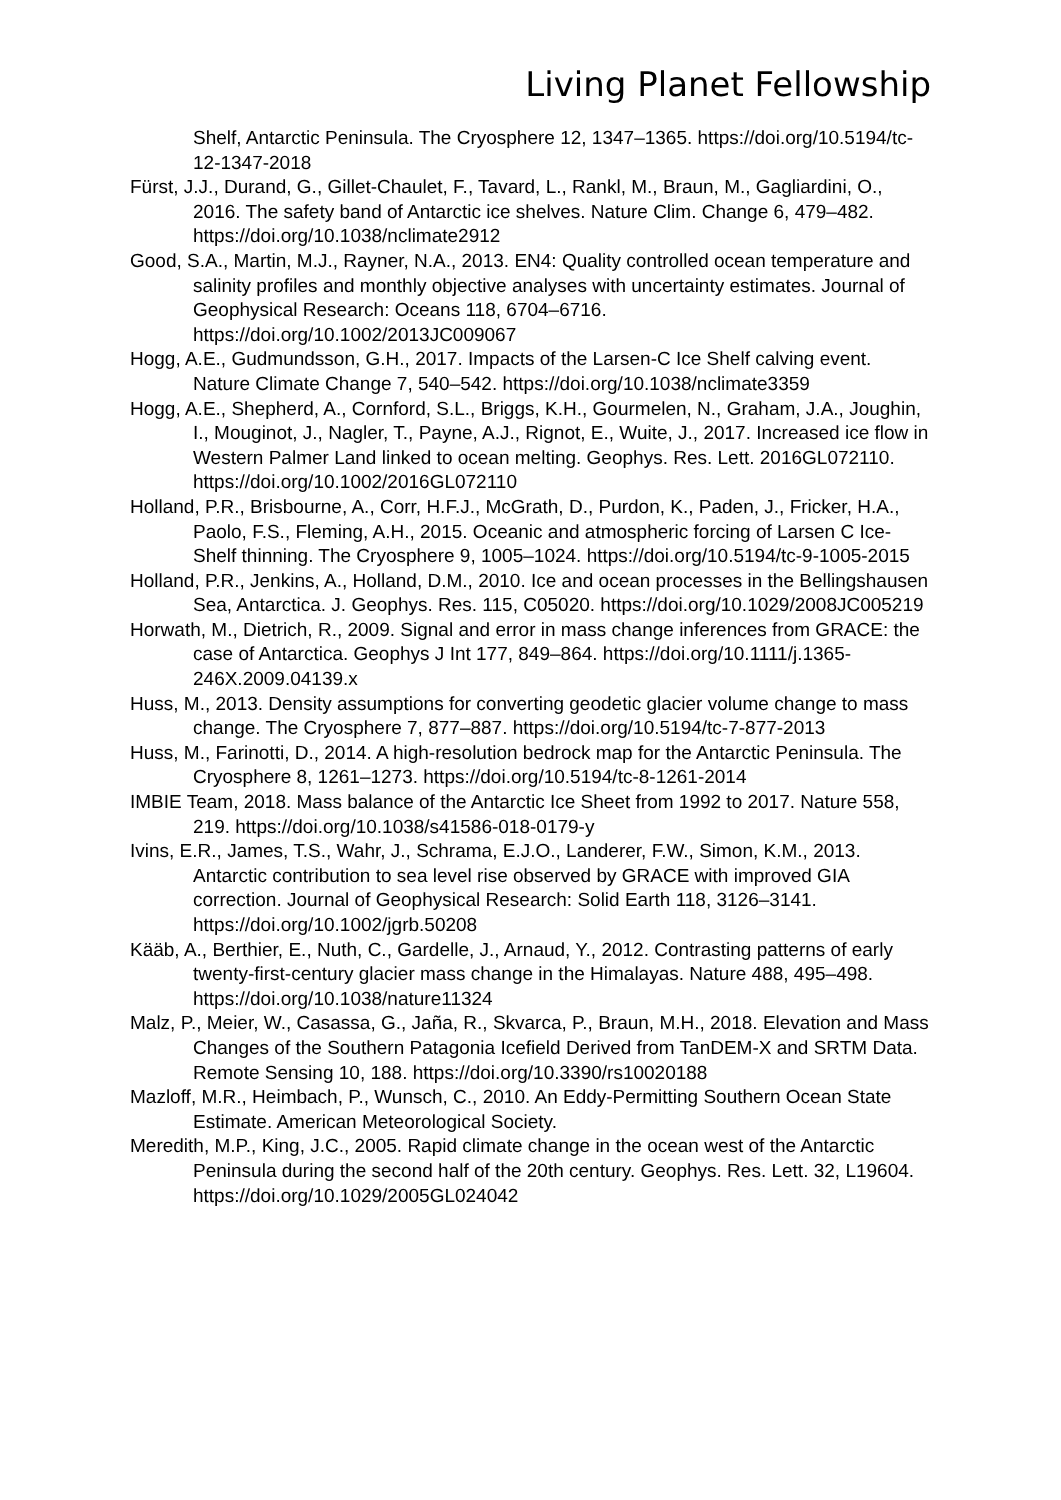Living Planet Fellowship
Shelf, Antarctic Peninsula. The Cryosphere 12, 1347–1365. https://doi.org/10.5194/tc-12-1347-2018
Fürst, J.J., Durand, G., Gillet-Chaulet, F., Tavard, L., Rankl, M., Braun, M., Gagliardini, O., 2016. The safety band of Antarctic ice shelves. Nature Clim. Change 6, 479–482. https://doi.org/10.1038/nclimate2912
Good, S.A., Martin, M.J., Rayner, N.A., 2013. EN4: Quality controlled ocean temperature and salinity profiles and monthly objective analyses with uncertainty estimates. Journal of Geophysical Research: Oceans 118, 6704–6716. https://doi.org/10.1002/2013JC009067
Hogg, A.E., Gudmundsson, G.H., 2017. Impacts of the Larsen-C Ice Shelf calving event. Nature Climate Change 7, 540–542. https://doi.org/10.1038/nclimate3359
Hogg, A.E., Shepherd, A., Cornford, S.L., Briggs, K.H., Gourmelen, N., Graham, J.A., Joughin, I., Mouginot, J., Nagler, T., Payne, A.J., Rignot, E., Wuite, J., 2017. Increased ice flow in Western Palmer Land linked to ocean melting. Geophys. Res. Lett. 2016GL072110. https://doi.org/10.1002/2016GL072110
Holland, P.R., Brisbourne, A., Corr, H.F.J., McGrath, D., Purdon, K., Paden, J., Fricker, H.A., Paolo, F.S., Fleming, A.H., 2015. Oceanic and atmospheric forcing of Larsen C Ice-Shelf thinning. The Cryosphere 9, 1005–1024. https://doi.org/10.5194/tc-9-1005-2015
Holland, P.R., Jenkins, A., Holland, D.M., 2010. Ice and ocean processes in the Bellingshausen Sea, Antarctica. J. Geophys. Res. 115, C05020. https://doi.org/10.1029/2008JC005219
Horwath, M., Dietrich, R., 2009. Signal and error in mass change inferences from GRACE: the case of Antarctica. Geophys J Int 177, 849–864. https://doi.org/10.1111/j.1365-246X.2009.04139.x
Huss, M., 2013. Density assumptions for converting geodetic glacier volume change to mass change. The Cryosphere 7, 877–887. https://doi.org/10.5194/tc-7-877-2013
Huss, M., Farinotti, D., 2014. A high-resolution bedrock map for the Antarctic Peninsula. The Cryosphere 8, 1261–1273. https://doi.org/10.5194/tc-8-1261-2014
IMBIE Team, 2018. Mass balance of the Antarctic Ice Sheet from 1992 to 2017. Nature 558, 219. https://doi.org/10.1038/s41586-018-0179-y
Ivins, E.R., James, T.S., Wahr, J., Schrama, E.J.O., Landerer, F.W., Simon, K.M., 2013. Antarctic contribution to sea level rise observed by GRACE with improved GIA correction. Journal of Geophysical Research: Solid Earth 118, 3126–3141. https://doi.org/10.1002/jgrb.50208
Kääb, A., Berthier, E., Nuth, C., Gardelle, J., Arnaud, Y., 2012. Contrasting patterns of early twenty-first-century glacier mass change in the Himalayas. Nature 488, 495–498. https://doi.org/10.1038/nature11324
Malz, P., Meier, W., Casassa, G., Jaña, R., Skvarca, P., Braun, M.H., 2018. Elevation and Mass Changes of the Southern Patagonia Icefield Derived from TanDEM-X and SRTM Data. Remote Sensing 10, 188. https://doi.org/10.3390/rs10020188
Mazloff, M.R., Heimbach, P., Wunsch, C., 2010. An Eddy-Permitting Southern Ocean State Estimate. American Meteorological Society.
Meredith, M.P., King, J.C., 2005. Rapid climate change in the ocean west of the Antarctic Peninsula during the second half of the 20th century. Geophys. Res. Lett. 32, L19604. https://doi.org/10.1029/2005GL024042